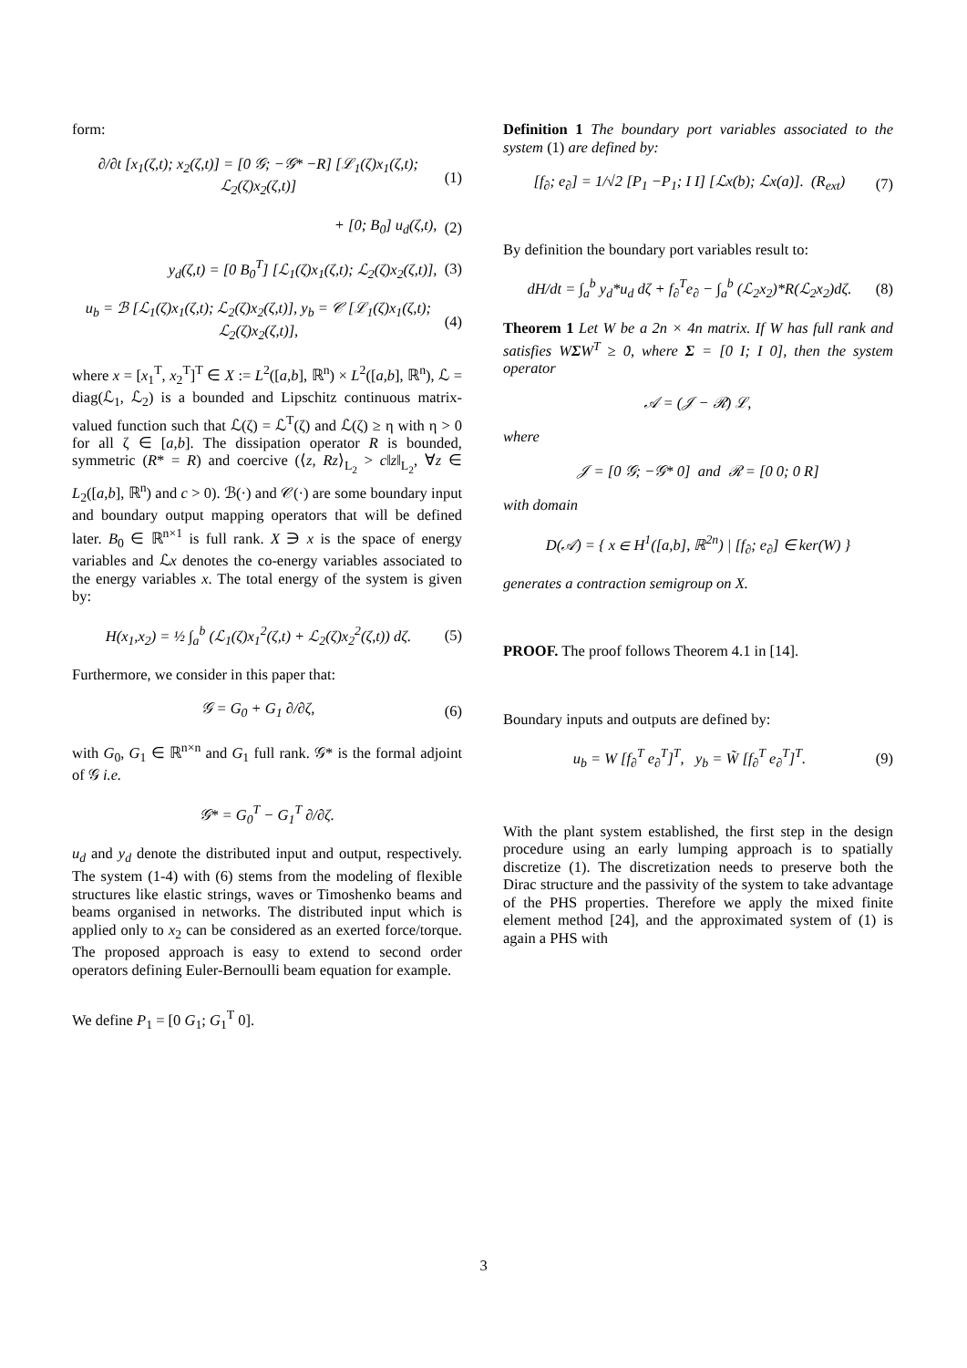form:
∂/∂t [x<sub>1</sub>(ζ,t); x<sub>2</sub>(ζ,t)] = [0 𝒢; −𝒢* −R] [ℒ<sub>1</sub>(ζ)x<sub>1</sub>(ζ,t); ℒ<sub>2</sub>(ζ)x<sub>2</sub>(ζ,t)] (1)
+ [0; B<sub>0</sub>] u<sub>d</sub>(ζ,t), (2)
y<sub>d</sub>(ζ,t) = [0 B<sub>0</sub><sup>T</sup>] [ℒ<sub>1</sub>(ζ)x<sub>1</sub>(ζ,t); ℒ<sub>2</sub>(ζ)x<sub>2</sub>(ζ,t)], (3)
u<sub>b</sub> = ℬ [ℒ<sub>1</sub>(ζ)x<sub>1</sub>(ζ,t); ℒ<sub>2</sub>(ζ)x<sub>2</sub>(ζ,t)], y<sub>b</sub> = 𝒞 [ℒ<sub>1</sub>(ζ)x<sub>1</sub>(ζ,t); ℒ<sub>2</sub>(ζ)x<sub>2</sub>(ζ,t)], (4)
where x = [x<sub>1</sub><sup>T</sup>, x<sub>2</sub><sup>T</sup>]<sup>T</sup> ∈ X := L<sup>2</sup>([a,b], ℝ<sup>n</sup>) × L<sup>2</sup>([a,b], ℝ<sup>n</sup>), ℒ = diag(ℒ<sub>1</sub>, ℒ<sub>2</sub>) is a bounded and Lipschitz continuous matrix-valued function such that ℒ(ζ) = ℒ<sup>T</sup>(ζ) and ℒ(ζ) ≥ η with η > 0 for all ζ ∈ [a,b]. The dissipation operator R is bounded, symmetric (R* = R) and coercive (⟨z, Rz⟩<sub>L<sub>2</sub></sub> > c‖z‖<sub>L<sub>2</sub></sub>, ∀z ∈ L<sub>2</sub>([a,b], ℝ<sup>n</sup>) and c > 0). ℬ(·) and 𝒞(·) are some boundary input and boundary output mapping operators that will be defined later. B<sub>0</sub> ∈ ℝ<sup>n×1</sup> is full rank. X ∋ x is the space of energy variables and ℒx denotes the co-energy variables associated to the energy variables x. The total energy of the system is given by:
H(x<sub>1</sub>,x<sub>2</sub>) = ½ ∫<sub>a</sub><sup>b</sup> (ℒ<sub>1</sub>(ζ)x<sub>1</sub><sup>2</sup>(ζ,t) + ℒ<sub>2</sub>(ζ)x<sub>2</sub><sup>2</sup>(ζ,t)) dζ. (5)
Furthermore, we consider in this paper that:
𝒢 = G<sub>0</sub> + G<sub>1</sub> ∂/∂ζ, (6)
with G<sub>0</sub>, G<sub>1</sub> ∈ ℝ<sup>n×n</sup> and G<sub>1</sub> full rank. 𝒢* is the formal adjoint of 𝒢 i.e.
𝒢* = G<sub>0</sub><sup>T</sup> − G<sub>1</sub><sup>T</sup> ∂/∂ζ.
u<sub>d</sub> and y<sub>d</sub> denote the distributed input and output, respectively. The system (1-4) with (6) stems from the modeling of flexible structures like elastic strings, waves or Timoshenko beams and beams organised in networks. The distributed input which is applied only to x<sub>2</sub> can be considered as an exerted force/torque. The proposed approach is easy to extend to second order operators defining Euler-Bernoulli beam equation for example.
We define P<sub>1</sub> = [0 G<sub>1</sub>; G<sub>1</sub><sup>T</sup> 0].
Definition 1 The boundary port variables associated to the system (1) are defined by:
[f<sub>∂</sub>; e<sub>∂</sub>] = 1/√2 [P<sub>1</sub> −P<sub>1</sub>; I I] [ℒx(b); ℒx(a)]. (R<sub>ext</sub>) (7)
By definition the boundary port variables result to:
dH/dt = ∫<sub>a</sub><sup>b</sup> y<sub>d</sub>*u<sub>d</sub> dζ + f<sub>∂</sub><sup>T</sup>e<sub>∂</sub> − ∫<sub>a</sub><sup>b</sup> (ℒ<sub>2</sub>x<sub>2</sub>)*R(ℒ<sub>2</sub>x<sub>2</sub>)dζ. (8)
Theorem 1 Let W be a 2n × 4n matrix. If W has full rank and satisfies WΣW<sup>T</sup> ≥ 0, where Σ = [0 I; I 0], then the system operator
𝒜 = (𝒥 − ℛ) ℒ,
where
𝒥 = [0 𝒢; −𝒢* 0] and ℛ = [0 0; 0 R]
with domain
D(𝒜) = { x ∈ H<sup>1</sup>([a,b], ℝ<sup>2n</sup>) | [f<sub>∂</sub>; e<sub>∂</sub>] ∈ ker(W) }
generates a contraction semigroup on X.
PROOF. The proof follows Theorem 4.1 in [14].
Boundary inputs and outputs are defined by:
u<sub>b</sub> = W [f<sub>∂</sub><sup>T</sup> e<sub>∂</sub><sup>T</sup>]<sup>T</sup>, y<sub>b</sub> = W̃ [f<sub>∂</sub><sup>T</sup> e<sub>∂</sub><sup>T</sup>]<sup>T</sup>. (9)
With the plant system established, the first step in the design procedure using an early lumping approach is to spatially discretize (1). The discretization needs to preserve both the Dirac structure and the passivity of the system to take advantage of the PHS properties. Therefore we apply the mixed finite element method [24], and the approximated system of (1) is again a PHS with
3